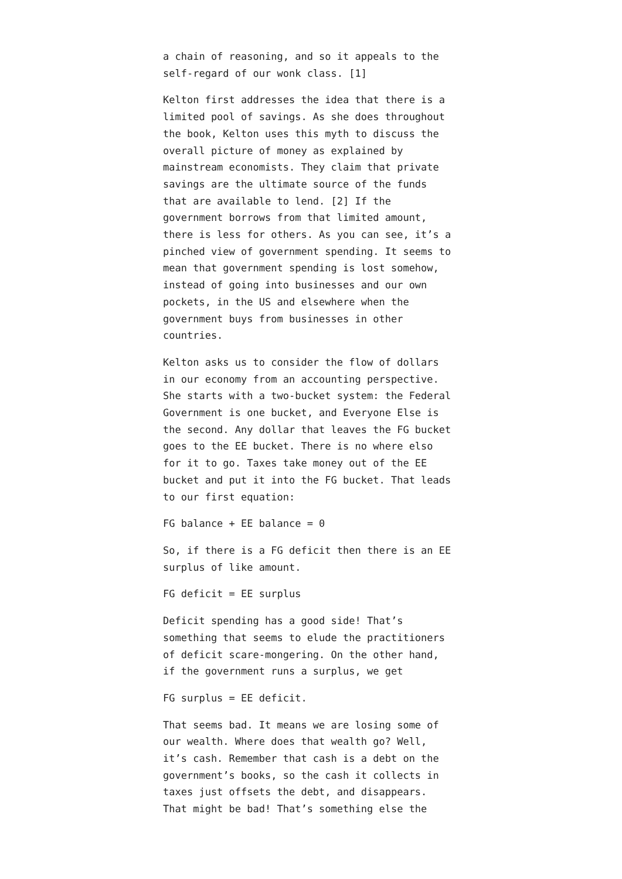a chain of reasoning, and so it appeals to the self-regard of our wonk class. [1]
Kelton first addresses the idea that there is a limited pool of savings. As she does throughout the book, Kelton uses this myth to discuss the overall picture of money as explained by mainstream economists. They claim that private savings are the ultimate source of the funds that are available to lend. [2] If the government borrows from that limited amount, there is less for others. As you can see, it’s a pinched view of government spending. It seems to mean that government spending is lost somehow, instead of going into businesses and our own pockets, in the US and elsewhere when the government buys from businesses in other countries.
Kelton asks us to consider the flow of dollars in our economy from an accounting perspective. She starts with a two-bucket system: the Federal Government is one bucket, and Everyone Else is the second. Any dollar that leaves the FG bucket goes to the EE bucket. There is no where elso for it to go. Taxes take money out of the EE bucket and put it into the FG bucket. That leads to our first equation:
FG balance + EE balance = 0
So, if there is a FG deficit then there is an EE surplus of like amount.
FG deficit = EE surplus
Deficit spending has a good side! That’s something that seems to elude the practitioners of deficit scare-mongering. On the other hand, if the government runs a surplus, we get
FG surplus = EE deficit.
That seems bad. It means we are losing some of our wealth. Where does that wealth go? Well, it’s cash. Remember that cash is a debt on the government’s books, so the cash it collects in taxes just offsets the debt, and disappears. That might be bad! That’s something else the